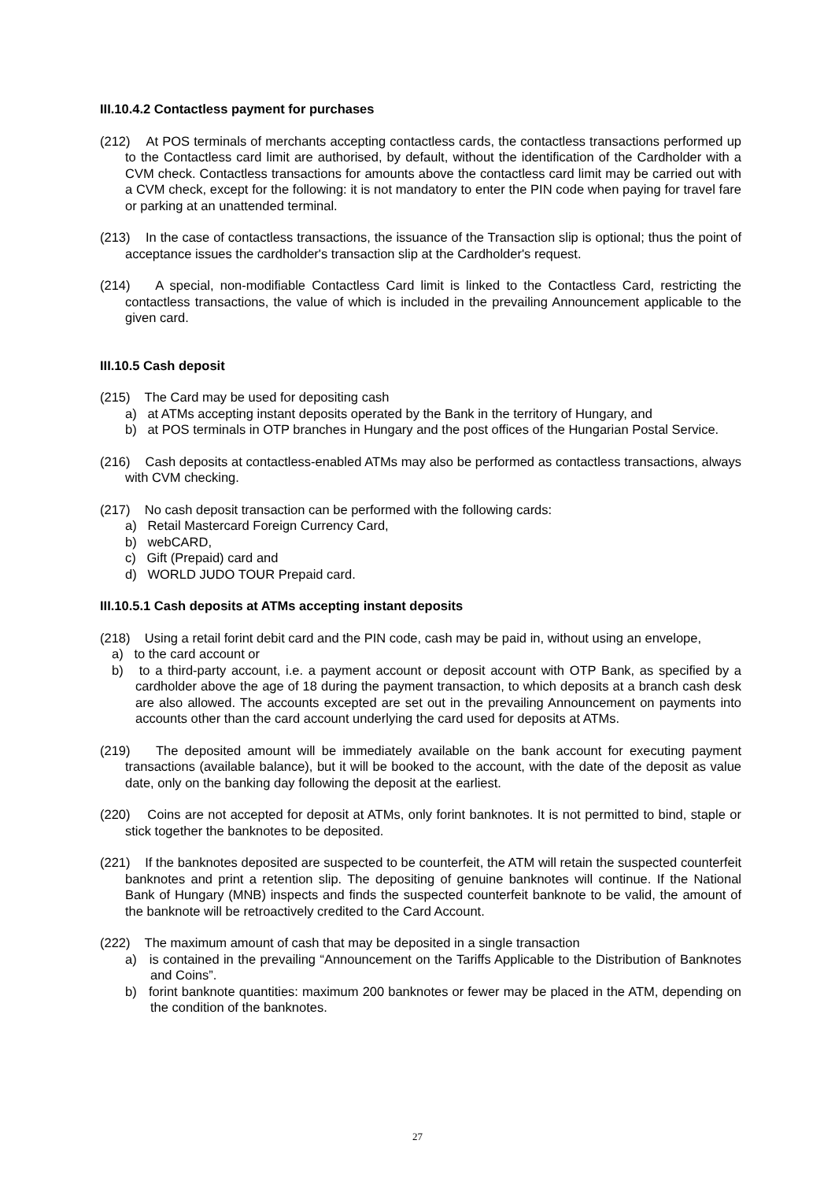III.10.4.2 Contactless payment for purchases
(212) At POS terminals of merchants accepting contactless cards, the contactless transactions performed up to the Contactless card limit are authorised, by default, without the identification of the Cardholder with a CVM check. Contactless transactions for amounts above the contactless card limit may be carried out with a CVM check, except for the following: it is not mandatory to enter the PIN code when paying for travel fare or parking at an unattended terminal.
(213) In the case of contactless transactions, the issuance of the Transaction slip is optional; thus the point of acceptance issues the cardholder's transaction slip at the Cardholder's request.
(214) A special, non-modifiable Contactless Card limit is linked to the Contactless Card, restricting the contactless transactions, the value of which is included in the prevailing Announcement applicable to the given card.
III.10.5 Cash deposit
(215) The Card may be used for depositing cash
a) at ATMs accepting instant deposits operated by the Bank in the territory of Hungary, and
b) at POS terminals in OTP branches in Hungary and the post offices of the Hungarian Postal Service.
(216) Cash deposits at contactless-enabled ATMs may also be performed as contactless transactions, always with CVM checking.
(217) No cash deposit transaction can be performed with the following cards:
a) Retail Mastercard Foreign Currency Card,
b) webCARD,
c) Gift (Prepaid) card and
d) WORLD JUDO TOUR Prepaid card.
III.10.5.1 Cash deposits at ATMs accepting instant deposits
(218) Using a retail forint debit card and the PIN code, cash may be paid in, without using an envelope,
a) to the card account or
b) to a third-party account, i.e. a payment account or deposit account with OTP Bank, as specified by a cardholder above the age of 18 during the payment transaction, to which deposits at a branch cash desk are also allowed. The accounts excepted are set out in the prevailing Announcement on payments into accounts other than the card account underlying the card used for deposits at ATMs.
(219) The deposited amount will be immediately available on the bank account for executing payment transactions (available balance), but it will be booked to the account, with the date of the deposit as value date, only on the banking day following the deposit at the earliest.
(220) Coins are not accepted for deposit at ATMs, only forint banknotes. It is not permitted to bind, staple or stick together the banknotes to be deposited.
(221) If the banknotes deposited are suspected to be counterfeit, the ATM will retain the suspected counterfeit banknotes and print a retention slip. The depositing of genuine banknotes will continue. If the National Bank of Hungary (MNB) inspects and finds the suspected counterfeit banknote to be valid, the amount of the banknote will be retroactively credited to the Card Account.
(222) The maximum amount of cash that may be deposited in a single transaction
a) is contained in the prevailing “Announcement on the Tariffs Applicable to the Distribution of Banknotes and Coins”.
b) forint banknote quantities: maximum 200 banknotes or fewer may be placed in the ATM, depending on the condition of the banknotes.
27